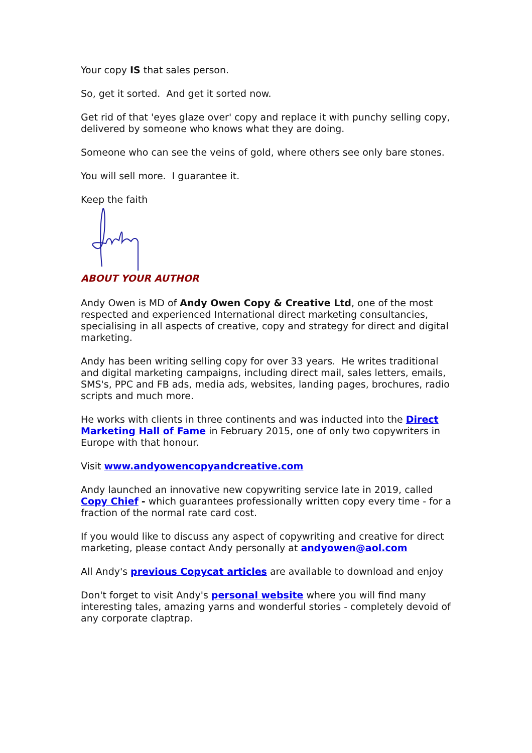Your copy IS that sales person.
So, get it sorted. And get it sorted now.
Get rid of that 'eyes glaze over' copy and replace it with punchy selling copy, delivered by someone who knows what they are doing.
Someone who can see the veins of gold, where others see only bare stones.
You will sell more. I guarantee it.
Keep the faith
ABOUT YOUR AUTHOR
Andy Owen is MD of Andy Owen Copy & Creative Ltd, one of the most respected and experienced International direct marketing consultancies, specialising in all aspects of creative, copy and strategy for direct and digital marketing.
Andy has been writing selling copy for over 33 years. He writes traditional and digital marketing campaigns, including direct mail, sales letters, emails, SMS's, PPC and FB ads, media ads, websites, landing pages, brochures, radio scripts and much more.
He works with clients in three continents and was inducted into the Direct Marketing Hall of Fame in February 2015, one of only two copywriters in Europe with that honour.
Visit www.andyowencopyandcreative.com
Andy launched an innovative new copywriting service late in 2019, called Copy Chief - which guarantees professionally written copy every time - for a fraction of the normal rate card cost.
If you would like to discuss any aspect of copywriting and creative for direct marketing, please contact Andy personally at andyowen@aol.com
All Andy's previous Copycat articles are available to download and enjoy
Don't forget to visit Andy's personal website where you will find many interesting tales, amazing yarns and wonderful stories - completely devoid of any corporate claptrap.